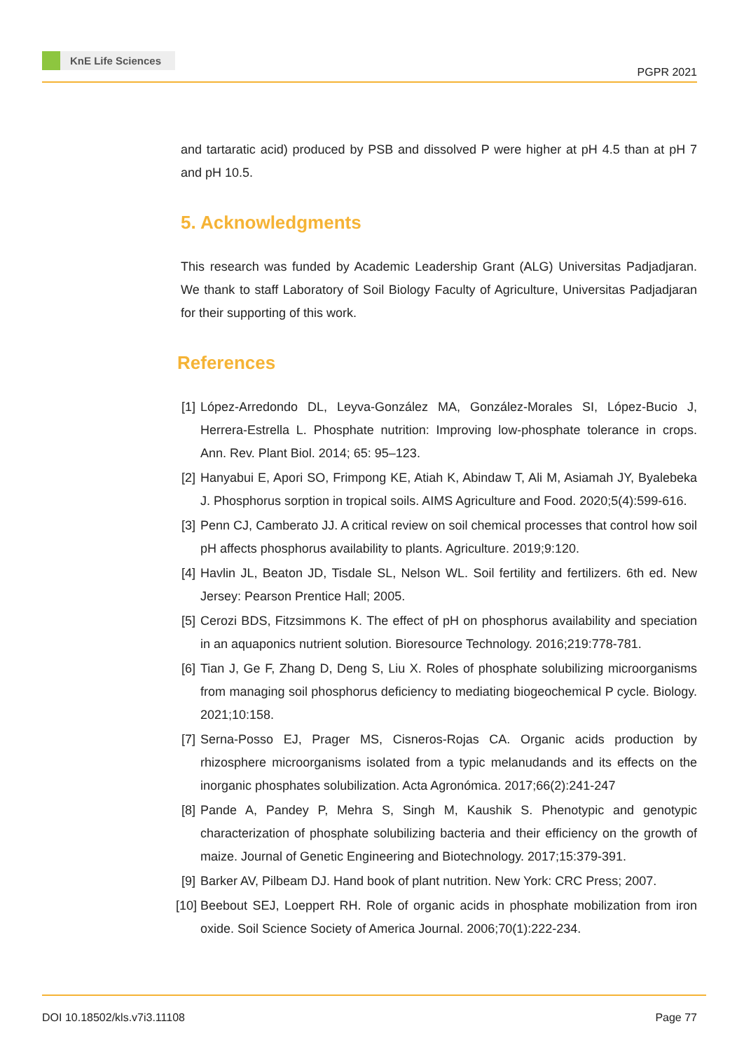KnE Life Sciences
PGPR 2021
and tartaratic acid) produced by PSB and dissolved P were higher at pH 4.5 than at pH 7 and pH 10.5.
5. Acknowledgments
This research was funded by Academic Leadership Grant (ALG) Universitas Padjadjaran. We thank to staff Laboratory of Soil Biology Faculty of Agriculture, Universitas Padjadjaran for their supporting of this work.
References
[1] López-Arredondo DL, Leyva-González MA, González-Morales SI, López-Bucio J, Herrera-Estrella L. Phosphate nutrition: Improving low-phosphate tolerance in crops. Ann. Rev. Plant Biol. 2014; 65: 95–123.
[2] Hanyabui E, Apori SO, Frimpong KE, Atiah K, Abindaw T, Ali M, Asiamah JY, Byalebeka J. Phosphorus sorption in tropical soils. AIMS Agriculture and Food. 2020;5(4):599-616.
[3] Penn CJ, Camberato JJ. A critical review on soil chemical processes that control how soil pH affects phosphorus availability to plants. Agriculture. 2019;9:120.
[4] Havlin JL, Beaton JD, Tisdale SL, Nelson WL. Soil fertility and fertilizers. 6th ed. New Jersey: Pearson Prentice Hall; 2005.
[5] Cerozi BDS, Fitzsimmons K. The effect of pH on phosphorus availability and speciation in an aquaponics nutrient solution. Bioresource Technology. 2016;219:778-781.
[6] Tian J, Ge F, Zhang D, Deng S, Liu X. Roles of phosphate solubilizing microorganisms from managing soil phosphorus deficiency to mediating biogeochemical P cycle. Biology. 2021;10:158.
[7] Serna-Posso EJ, Prager MS, Cisneros-Rojas CA. Organic acids production by rhizosphere microorganisms isolated from a typic melanudands and its effects on the inorganic phosphates solubilization. Acta Agronómica. 2017;66(2):241-247
[8] Pande A, Pandey P, Mehra S, Singh M, Kaushik S. Phenotypic and genotypic characterization of phosphate solubilizing bacteria and their efficiency on the growth of maize. Journal of Genetic Engineering and Biotechnology. 2017;15:379-391.
[9] Barker AV, Pilbeam DJ. Hand book of plant nutrition. New York: CRC Press; 2007.
[10] Beebout SEJ, Loeppert RH. Role of organic acids in phosphate mobilization from iron oxide. Soil Science Society of America Journal. 2006;70(1):222-234.
DOI 10.18502/kls.v7i3.11108 Page 77